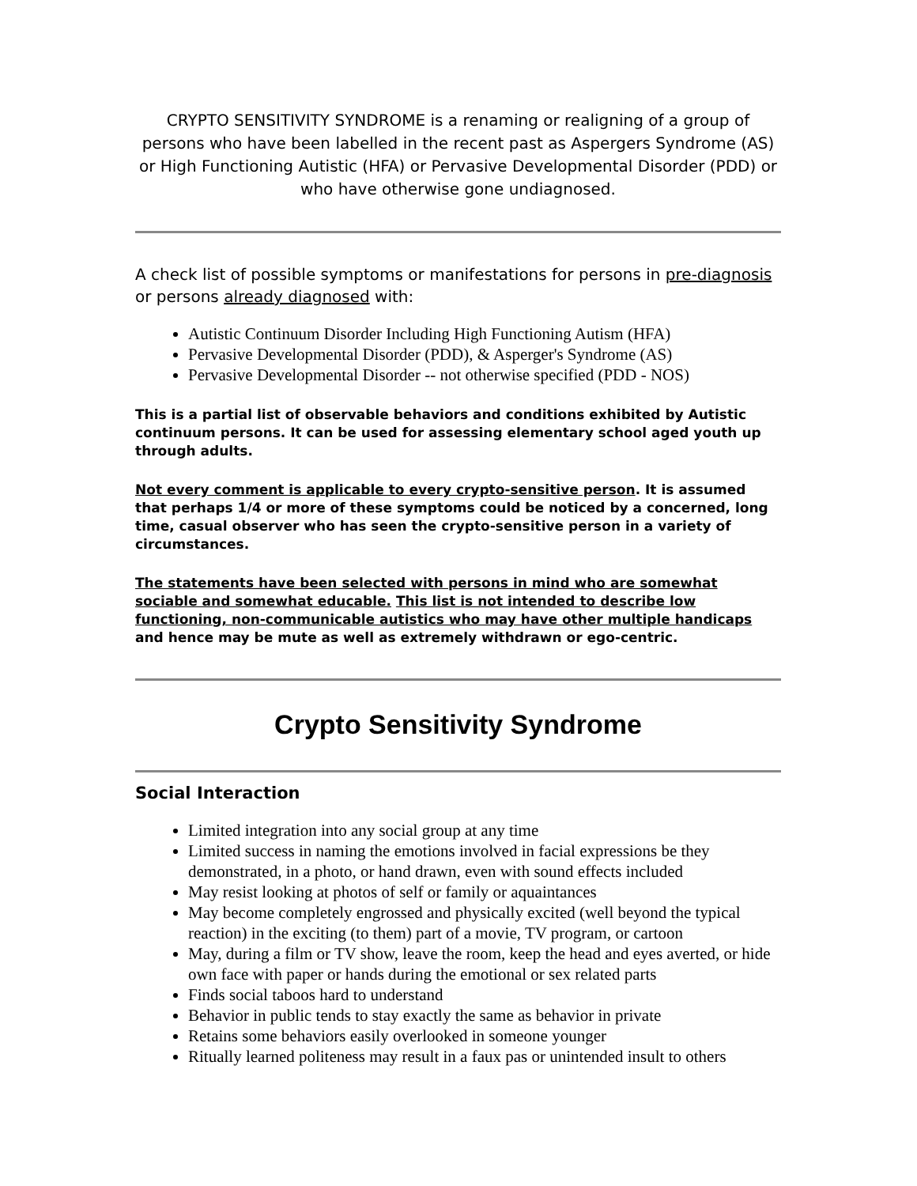CRYPTO SENSITIVITY SYNDROME is a renaming or realigning of a group of persons who have been labelled in the recent past as Aspergers Syndrome (AS) or High Functioning Autistic (HFA) or Pervasive Developmental Disorder (PDD) or who have otherwise gone undiagnosed.
A check list of possible symptoms or manifestations for persons in pre-diagnosis or persons already diagnosed with:
Autistic Continuum Disorder Including High Functioning Autism (HFA)
Pervasive Developmental Disorder (PDD), & Asperger's Syndrome (AS)
Pervasive Developmental Disorder -- not otherwise specified (PDD - NOS)
This is a partial list of observable behaviors and conditions exhibited by Autistic continuum persons. It can be used for assessing elementary school aged youth up through adults.
Not every comment is applicable to every crypto-sensitive person. It is assumed that perhaps 1/4 or more of these symptoms could be noticed by a concerned, long time, casual observer who has seen the crypto-sensitive person in a variety of circumstances.
The statements have been selected with persons in mind who are somewhat sociable and somewhat educable. This list is not intended to describe low functioning, non-communicable autistics who may have other multiple handicaps and hence may be mute as well as extremely withdrawn or ego-centric.
Crypto Sensitivity Syndrome
Social Interaction
Limited integration into any social group at any time
Limited success in naming the emotions involved in facial expressions be they demonstrated, in a photo, or hand drawn, even with sound effects included
May resist looking at photos of self or family or aquaintances
May become completely engrossed and physically excited (well beyond the typical reaction) in the exciting (to them) part of a movie, TV program, or cartoon
May, during a film or TV show, leave the room, keep the head and eyes averted, or hide own face with paper or hands during the emotional or sex related parts
Finds social taboos hard to understand
Behavior in public tends to stay exactly the same as behavior in private
Retains some behaviors easily overlooked in someone younger
Ritually learned politeness may result in a faux pas or unintended insult to others